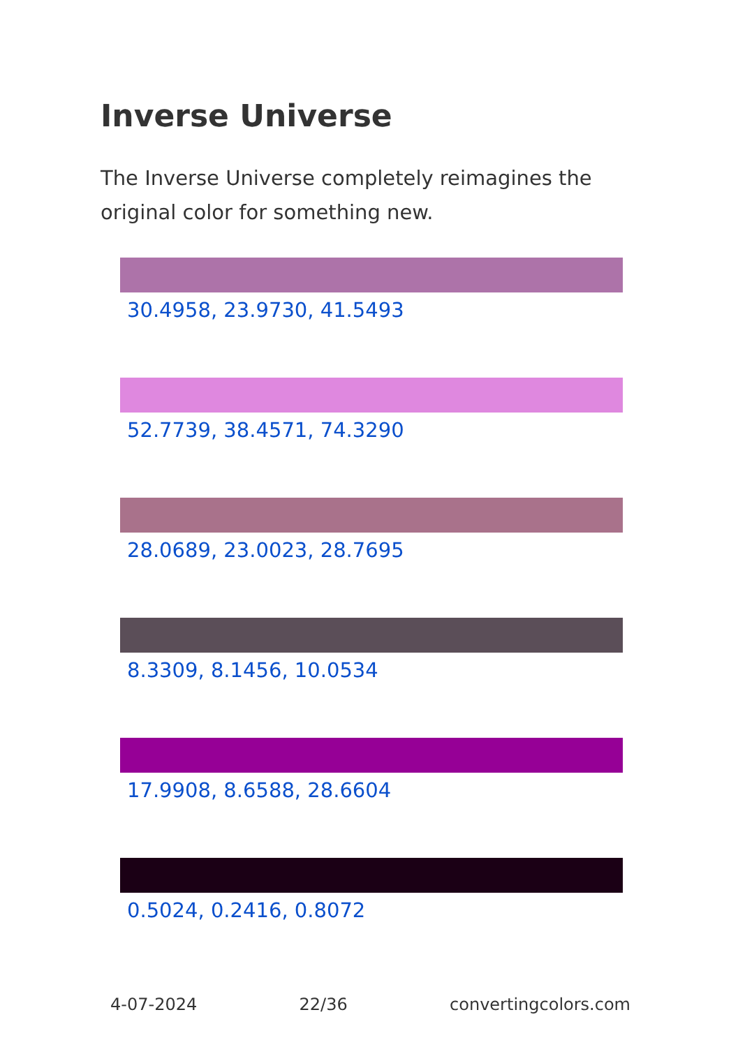Inverse Universe
The Inverse Universe completely reimagines the original color for something new.
30.4958, 23.9730, 41.5493
52.7739, 38.4571, 74.3290
28.0689, 23.0023, 28.7695
8.3309, 8.1456, 10.0534
17.9908, 8.6588, 28.6604
0.5024, 0.2416, 0.8072
4-07-2024 22/36 convertingcolors.com